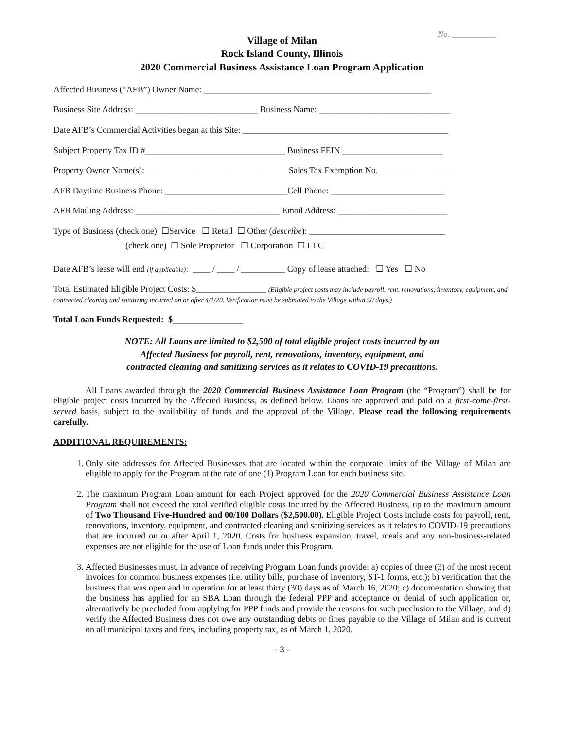No. __________
Village of Milan
Rock Island County, Illinois
2020 Commercial Business Assistance Loan Program Application
Affected Business (“AFB”) Owner Name: ____________________________________________________
Business Site Address: ____________________________ Business Name: ______________________________
Date AFB’s Commercial Activities began at this Site: _______________________________________________
Subject Property Tax ID #________________________________ Business FEIN _______________________
Property Owner Name(s):_________________________________Sales Tax Exemption No._________________
AFB Daytime Business Phone: ____________________________Cell Phone: __________________________
AFB Mailing Address: _________________________________ Email Address: _________________________
Type of Business (check one) ☐Service ☐ Retail ☐ Other (describe): _______________________________
(check one) ☐ Sole Proprietor ☐ Corporation ☐ LLC
Date AFB’s lease will end (if applicable): ____ / ____ / __________ Copy of lease attached: ☐ Yes ☐ No
Total Estimated Eligible Project Costs: $________________ (Eligible project costs may include payroll, rent, renovations, inventory, equipment, and contracted cleaning and sanitizing incurred on or after 4/1/20. Verification must be submitted to the Village within 90 days.)
Total Loan Funds Requested: $________________
NOTE: All Loans are limited to $2,500 of total eligible project costs incurred by an
Affected Business for payroll, rent, renovations, inventory, equipment, and
contracted cleaning and sanitizing services as it relates to COVID-19 precautions.
All Loans awarded through the 2020 Commercial Business Assistance Loan Program (the “Program”) shall be for eligible project costs incurred by the Affected Business, as defined below. Loans are approved and paid on a first-come-first-served basis, subject to the availability of funds and the approval of the Village. Please read the following requirements carefully.
ADDITIONAL REQUIREMENTS:
1. Only site addresses for Affected Businesses that are located within the corporate limits of the Village of Milan are eligible to apply for the Program at the rate of one (1) Program Loan for each business site.
2. The maximum Program Loan amount for each Project approved for the 2020 Commercial Business Assistance Loan Program shall not exceed the total verified eligible costs incurred by the Affected Business, up to the maximum amount of Two Thousand Five-Hundred and 00/100 Dollars ($2,500.00). Eligible Project Costs include costs for payroll, rent, renovations, inventory, equipment, and contracted cleaning and sanitizing services as it relates to COVID-19 precautions that are incurred on or after April 1, 2020. Costs for business expansion, travel, meals and any non-business-related expenses are not eligible for the use of Loan funds under this Program.
3. Affected Businesses must, in advance of receiving Program Loan funds provide: a) copies of three (3) of the most recent invoices for common business expenses (i.e. utility bills, purchase of inventory, ST-1 forms, etc.); b) verification that the business that was open and in operation for at least thirty (30) days as of March 16, 2020; c) documentation showing that the business has applied for an SBA Loan through the federal PPP and acceptance or denial of such application or, alternatively be precluded from applying for PPP funds and provide the reasons for such preclusion to the Village; and d) verify the Affected Business does not owe any outstanding debts or fines payable to the Village of Milan and is current on all municipal taxes and fees, including property tax, as of March 1, 2020.
- 3 -